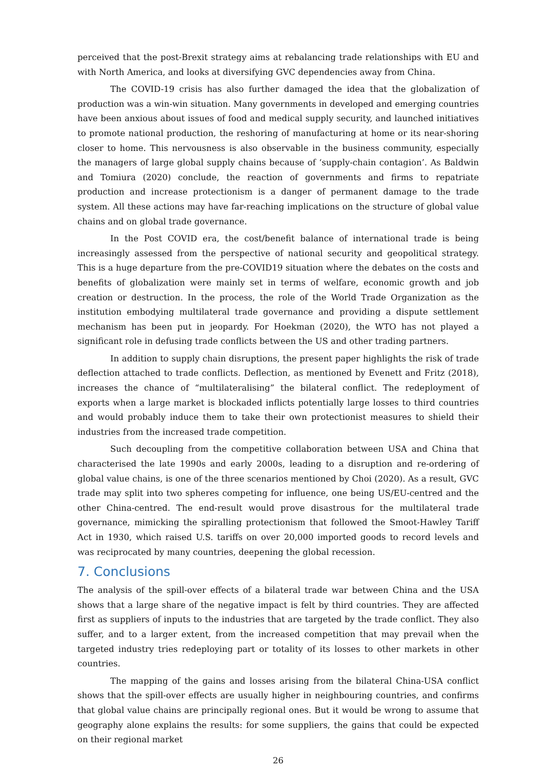perceived that the post-Brexit strategy aims at rebalancing trade relationships with EU and with North America, and looks at diversifying GVC dependencies away from China.
The COVID-19 crisis has also further damaged the idea that the globalization of production was a win-win situation. Many governments in developed and emerging countries have been anxious about issues of food and medical supply security, and launched initiatives to promote national production, the reshoring of manufacturing at home or its near-shoring closer to home. This nervousness is also observable in the business community, especially the managers of large global supply chains because of ‘supply-chain contagion’. As Baldwin and Tomiura (2020) conclude, the reaction of governments and firms to repatriate production and increase protectionism is a danger of permanent damage to the trade system. All these actions may have far-reaching implications on the structure of global value chains and on global trade governance.
In the Post COVID era, the cost/benefit balance of international trade is being increasingly assessed from the perspective of national security and geopolitical strategy. This is a huge departure from the pre-COVID19 situation where the debates on the costs and benefits of globalization were mainly set in terms of welfare, economic growth and job creation or destruction. In the process, the role of the World Trade Organization as the institution embodying multilateral trade governance and providing a dispute settlement mechanism has been put in jeopardy. For Hoekman (2020), the WTO has not played a significant role in defusing trade conflicts between the US and other trading partners.
In addition to supply chain disruptions, the present paper highlights the risk of trade deflection attached to trade conflicts. Deflection, as mentioned by Evenett and Fritz (2018), increases the chance of “multilateralising” the bilateral conflict. The redeployment of exports when a large market is blockaded inflicts potentially large losses to third countries and would probably induce them to take their own protectionist measures to shield their industries from the increased trade competition.
Such decoupling from the competitive collaboration between USA and China that characterised the late 1990s and early 2000s, leading to a disruption and re-ordering of global value chains, is one of the three scenarios mentioned by Choi (2020). As a result, GVC trade may split into two spheres competing for influence, one being US/EU-centred and the other China-centred. The end-result would prove disastrous for the multilateral trade governance, mimicking the spiralling protectionism that followed the Smoot-Hawley Tariff Act in 1930, which raised U.S. tariffs on over 20,000 imported goods to record levels and was reciprocated by many countries, deepening the global recession.
7. Conclusions
The analysis of the spill-over effects of a bilateral trade war between China and the USA shows that a large share of the negative impact is felt by third countries. They are affected first as suppliers of inputs to the industries that are targeted by the trade conflict. They also suffer, and to a larger extent, from the increased competition that may prevail when the targeted industry tries redeploying part or totality of its losses to other markets in other countries.
The mapping of the gains and losses arising from the bilateral China-USA conflict shows that the spill-over effects are usually higher in neighbouring countries, and confirms that global value chains are principally regional ones. But it would be wrong to assume that geography alone explains the results: for some suppliers, the gains that could be expected on their regional market
26